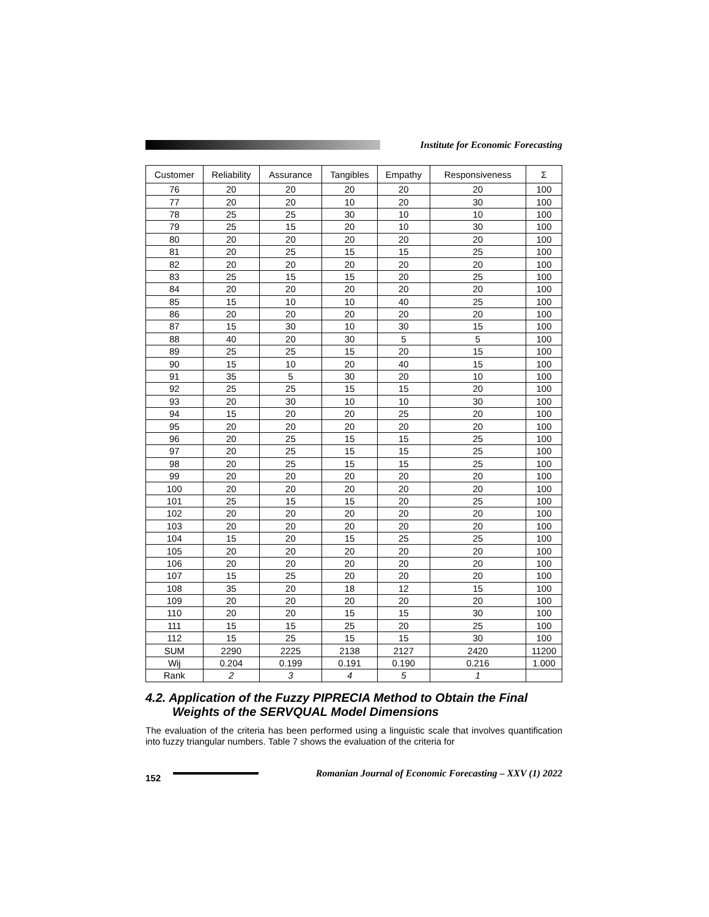Institute for Economic Forecasting
| Customer | Reliability | Assurance | Tangibles | Empathy | Responsiveness | Σ |
| --- | --- | --- | --- | --- | --- | --- |
| 76 | 20 | 20 | 20 | 20 | 20 | 100 |
| 77 | 20 | 20 | 10 | 20 | 30 | 100 |
| 78 | 25 | 25 | 30 | 10 | 10 | 100 |
| 79 | 25 | 15 | 20 | 10 | 30 | 100 |
| 80 | 20 | 20 | 20 | 20 | 20 | 100 |
| 81 | 20 | 25 | 15 | 15 | 25 | 100 |
| 82 | 20 | 20 | 20 | 20 | 20 | 100 |
| 83 | 25 | 15 | 15 | 20 | 25 | 100 |
| 84 | 20 | 20 | 20 | 20 | 20 | 100 |
| 85 | 15 | 10 | 10 | 40 | 25 | 100 |
| 86 | 20 | 20 | 20 | 20 | 20 | 100 |
| 87 | 15 | 30 | 10 | 30 | 15 | 100 |
| 88 | 40 | 20 | 30 | 5 | 5 | 100 |
| 89 | 25 | 25 | 15 | 20 | 15 | 100 |
| 90 | 15 | 10 | 20 | 40 | 15 | 100 |
| 91 | 35 | 5 | 30 | 20 | 10 | 100 |
| 92 | 25 | 25 | 15 | 15 | 20 | 100 |
| 93 | 20 | 30 | 10 | 10 | 30 | 100 |
| 94 | 15 | 20 | 20 | 25 | 20 | 100 |
| 95 | 20 | 20 | 20 | 20 | 20 | 100 |
| 96 | 20 | 25 | 15 | 15 | 25 | 100 |
| 97 | 20 | 25 | 15 | 15 | 25 | 100 |
| 98 | 20 | 25 | 15 | 15 | 25 | 100 |
| 99 | 20 | 20 | 20 | 20 | 20 | 100 |
| 100 | 20 | 20 | 20 | 20 | 20 | 100 |
| 101 | 25 | 15 | 15 | 20 | 25 | 100 |
| 102 | 20 | 20 | 20 | 20 | 20 | 100 |
| 103 | 20 | 20 | 20 | 20 | 20 | 100 |
| 104 | 15 | 20 | 15 | 25 | 25 | 100 |
| 105 | 20 | 20 | 20 | 20 | 20 | 100 |
| 106 | 20 | 20 | 20 | 20 | 20 | 100 |
| 107 | 15 | 25 | 20 | 20 | 20 | 100 |
| 108 | 35 | 20 | 18 | 12 | 15 | 100 |
| 109 | 20 | 20 | 20 | 20 | 20 | 100 |
| 110 | 20 | 20 | 15 | 15 | 30 | 100 |
| 111 | 15 | 15 | 25 | 20 | 25 | 100 |
| 112 | 15 | 25 | 15 | 15 | 30 | 100 |
| SUM | 2290 | 2225 | 2138 | 2127 | 2420 | 11200 |
| Wij | 0.204 | 0.199 | 0.191 | 0.190 | 0.216 | 1.000 |
| Rank | 2 | 3 | 4 | 5 | 1 | |
4.2. Application of the Fuzzy PIPRECIA Method to Obtain the Final Weights of the SERVQUAL Model Dimensions
The evaluation of the criteria has been performed using a linguistic scale that involves quantification into fuzzy triangular numbers. Table 7 shows the evaluation of the criteria for
152
Romanian Journal of Economic Forecasting – XXV (1) 2022